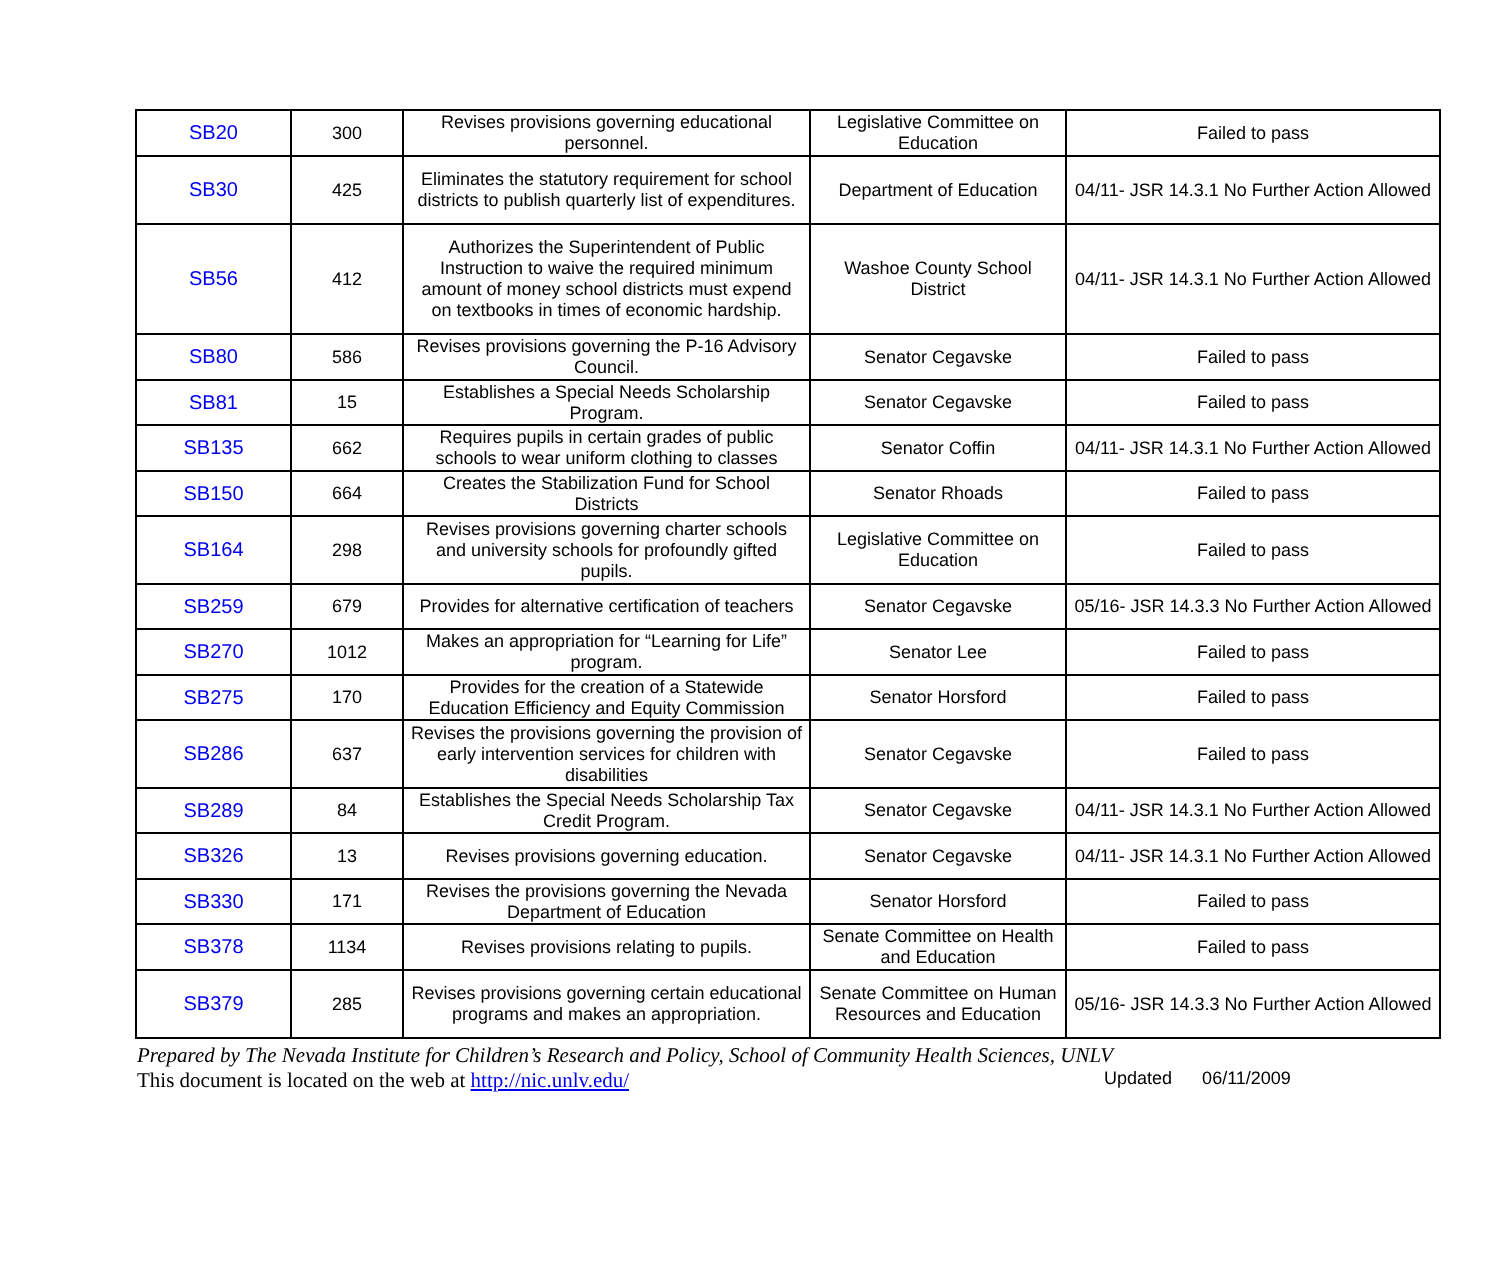| SB20 | 300 | Revises provisions governing educational personnel. | Legislative Committee on Education | Failed to pass |
| SB30 | 425 | Eliminates the statutory requirement for school districts to publish quarterly list of expenditures. | Department of Education | 04/11- JSR 14.3.1 No Further Action Allowed |
| SB56 | 412 | Authorizes the Superintendent of Public Instruction to waive the required minimum amount of money school districts must expend on textbooks in times of economic hardship. | Washoe County School District | 04/11- JSR 14.3.1 No Further Action Allowed |
| SB80 | 586 | Revises provisions governing the P-16 Advisory Council. | Senator Cegavske | Failed to pass |
| SB81 | 15 | Establishes a Special Needs Scholarship Program. | Senator Cegavske | Failed to pass |
| SB135 | 662 | Requires pupils in certain grades of public schools to wear uniform clothing to classes | Senator Coffin | 04/11- JSR 14.3.1 No Further Action Allowed |
| SB150 | 664 | Creates the Stabilization Fund for School Districts | Senator Rhoads | Failed to pass |
| SB164 | 298 | Revises provisions governing charter schools and university schools for profoundly gifted pupils. | Legislative Committee on Education | Failed to pass |
| SB259 | 679 | Provides for alternative certification of teachers | Senator Cegavske | 05/16- JSR 14.3.3 No Further Action Allowed |
| SB270 | 1012 | Makes an appropriation for “Learning for Life” program. | Senator Lee | Failed to pass |
| SB275 | 170 | Provides for the creation of a Statewide Education Efficiency and Equity Commission | Senator Horsford | Failed to pass |
| SB286 | 637 | Revises the provisions governing the provision of early intervention services for children with disabilities | Senator Cegavske | Failed to pass |
| SB289 | 84 | Establishes the Special Needs Scholarship Tax Credit Program. | Senator Cegavske | 04/11- JSR 14.3.1 No Further Action Allowed |
| SB326 | 13 | Revises provisions governing education. | Senator Cegavske | 04/11- JSR 14.3.1 No Further Action Allowed |
| SB330 | 171 | Revises the provisions governing the Nevada Department of Education | Senator Horsford | Failed to pass |
| SB378 | 1134 | Revises provisions relating to pupils. | Senate Committee on Health and Education | Failed to pass |
| SB379 | 285 | Revises provisions governing certain educational programs and makes an appropriation. | Senate Committee on Human Resources and Education | 05/16- JSR 14.3.3 No Further Action Allowed |
Prepared by The Nevada Institute for Children’s Research and Policy, School of Community Health Sciences, UNLV
This document is located on the web at http://nic.unlv.edu/ Updated 06/11/2009